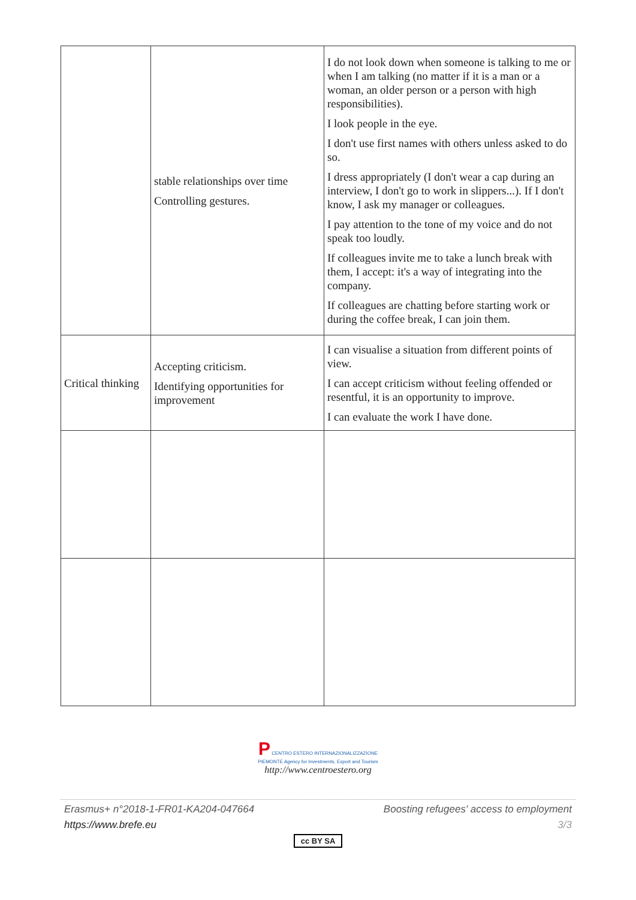| | stable relationships over time Controlling gestures. | I do not look down when someone is talking to me or when I am talking (no matter if it is a man or a woman, an older person or a person with high responsibilities). I look people in the eye. I don't use first names with others unless asked to do so. I dress appropriately (I don't wear a cap during an interview, I don't go to work in slippers...). If I don't know, I ask my manager or colleagues. I pay attention to the tone of my voice and do not speak too loudly. If colleagues invite me to take a lunch break with them, I accept: it's a way of integrating into the company. If colleagues are chatting before starting work or during the coffee break, I can join them. |
| Critical thinking | Accepting criticism. Identifying opportunities for improvement | I can visualise a situation from different points of view. I can accept criticism without feeling offended or resentful, it is an opportunity to improve. I can evaluate the work I have done. |
P CENTRO ESTERO INTERNAZIONALIZZAZIONE
PIEMONTE Agency for Investments, Export and Tourism
http://www.centroestero.org
Erasmus+ n°2018-1-FR01-KA204-047664 Boosting refugees' access to employment
https://www.brefe.eu 3/3
cc BY SA